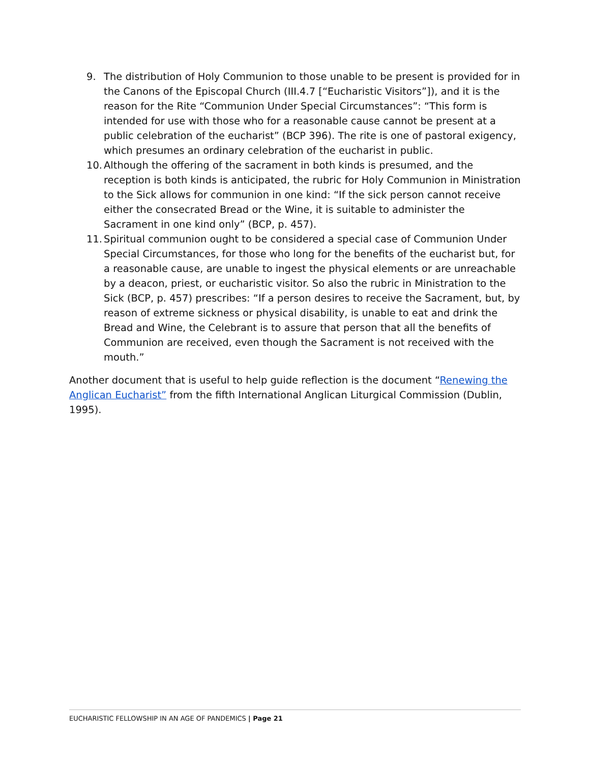9. The distribution of Holy Communion to those unable to be present is provided for in the Canons of the Episcopal Church (III.4.7 [“Eucharistic Visitors”]), and it is the reason for the Rite “Communion Under Special Circumstances”: “This form is intended for use with those who for a reasonable cause cannot be present at a public celebration of the eucharist” (BCP 396). The rite is one of pastoral exigency, which presumes an ordinary celebration of the eucharist in public.
10. Although the offering of the sacrament in both kinds is presumed, and the reception is both kinds is anticipated, the rubric for Holy Communion in Ministration to the Sick allows for communion in one kind: “If the sick person cannot receive either the consecrated Bread or the Wine, it is suitable to administer the Sacrament in one kind only” (BCP, p. 457).
11. Spiritual communion ought to be considered a special case of Communion Under Special Circumstances, for those who long for the benefits of the eucharist but, for a reasonable cause, are unable to ingest the physical elements or are unreachable by a deacon, priest, or eucharistic visitor. So also the rubric in Ministration to the Sick (BCP, p. 457) prescribes: “If a person desires to receive the Sacrament, but, by reason of extreme sickness or physical disability, is unable to eat and drink the Bread and Wine, the Celebrant is to assure that person that all the benefits of Communion are received, even though the Sacrament is not received with the mouth.”
Another document that is useful to help guide reflection is the document “Renewing the Anglican Eucharist” from the fifth International Anglican Liturgical Commission (Dublin, 1995).
EUCHARISTIC FELLOWSHIP IN AN AGE OF PANDEMICS | Page 21